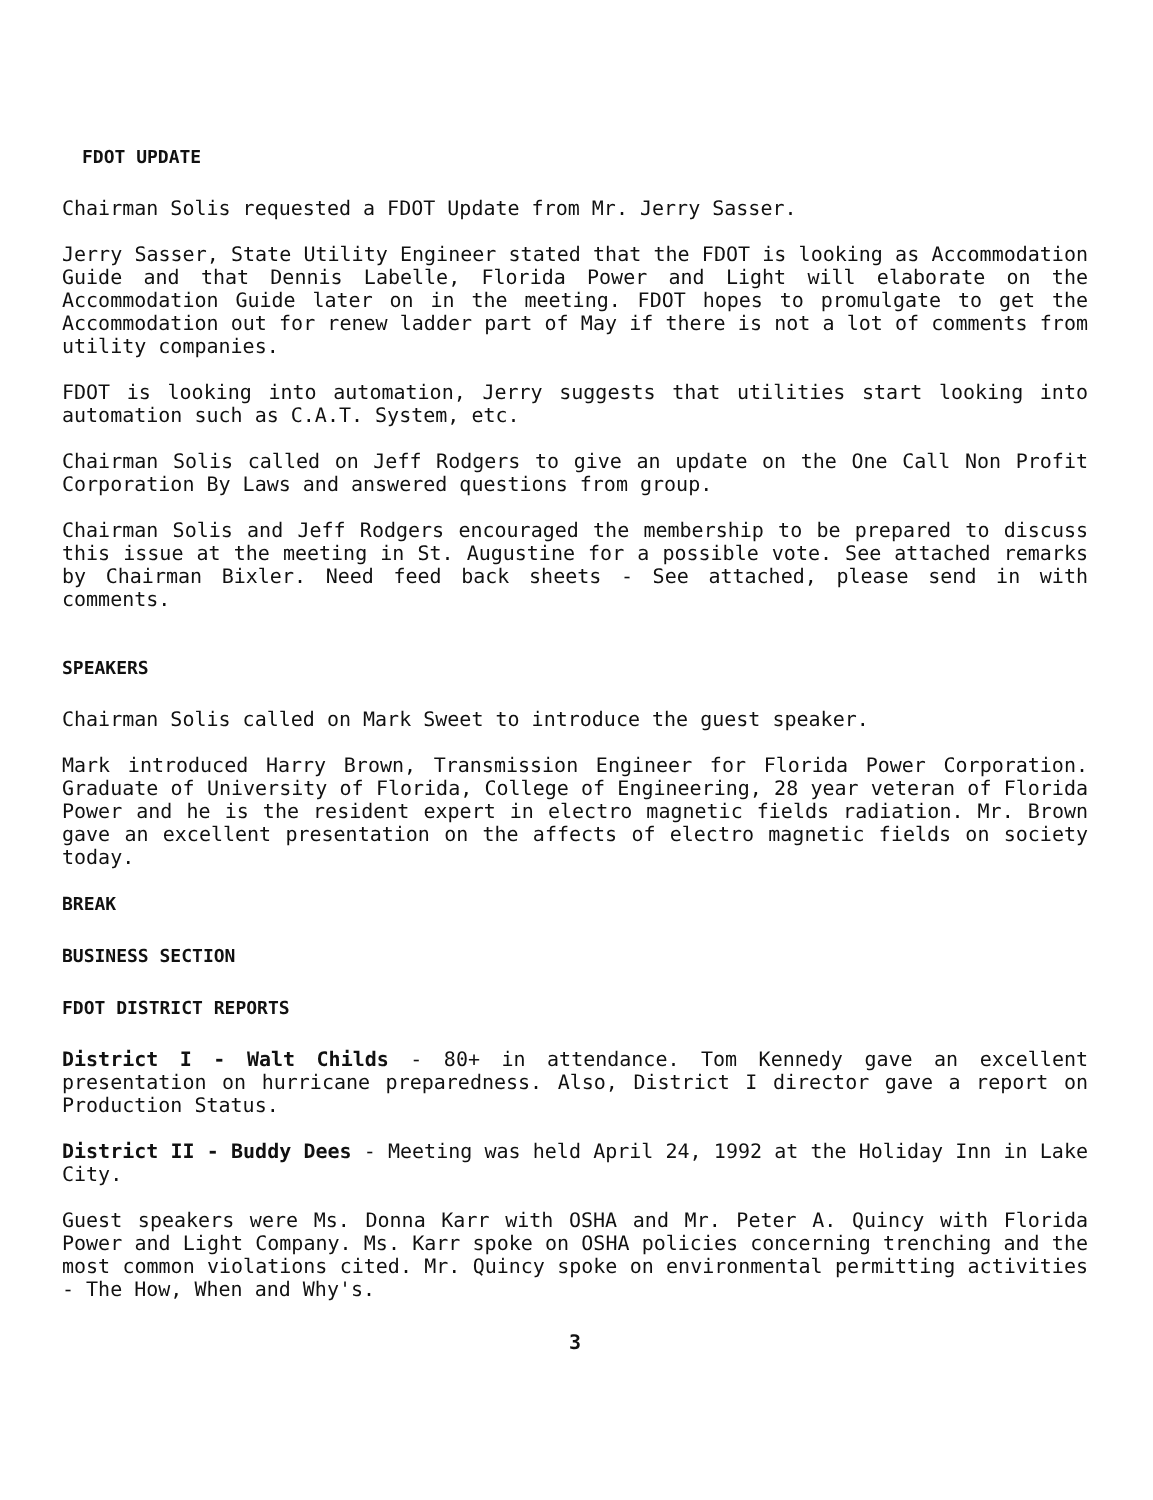FDOT UPDATE
Chairman Solis requested a FDOT Update from Mr. Jerry Sasser.
Jerry Sasser, State Utility Engineer stated that the FDOT is looking as Accommodation Guide and that Dennis Labelle, Florida Power and Light will elaborate on the Accommodation Guide later on in the meeting. FDOT hopes to promulgate to get the Accommodation out for renew ladder part of May if there is not a lot of comments from utility companies.
FDOT is looking into automation, Jerry suggests that utilities start looking into automation such as C.A.T. System, etc.
Chairman Solis called on Jeff Rodgers to give an update on the One Call Non Profit Corporation By Laws and answered questions from group.
Chairman Solis and Jeff Rodgers encouraged the membership to be prepared to discuss this issue at the meeting in St. Augustine for a possible vote. See attached remarks by Chairman Bixler. Need feed back sheets - See attached, please send in with comments.
SPEAKERS
Chairman Solis called on Mark Sweet to introduce the guest speaker.
Mark introduced Harry Brown, Transmission Engineer for Florida Power Corporation. Graduate of University of Florida, College of Engineering, 28 year veteran of Florida Power and he is the resident expert in electro magnetic fields radiation. Mr. Brown gave an excellent presentation on the affects of electro magnetic fields on society today.
BREAK
BUSINESS SECTION
FDOT DISTRICT REPORTS
District I - Walt Childs - 80+ in attendance. Tom Kennedy gave an excellent presentation on hurricane preparedness. Also, District I director gave a report on Production Status.
District II - Buddy Dees - Meeting was held April 24, 1992 at the Holiday Inn in Lake City.
Guest speakers were Ms. Donna Karr with OSHA and Mr. Peter A. Quincy with Florida Power and Light Company. Ms. Karr spoke on OSHA policies concerning trenching and the most common violations cited. Mr. Quincy spoke on environmental permitting activities - The How, When and Why's.
3